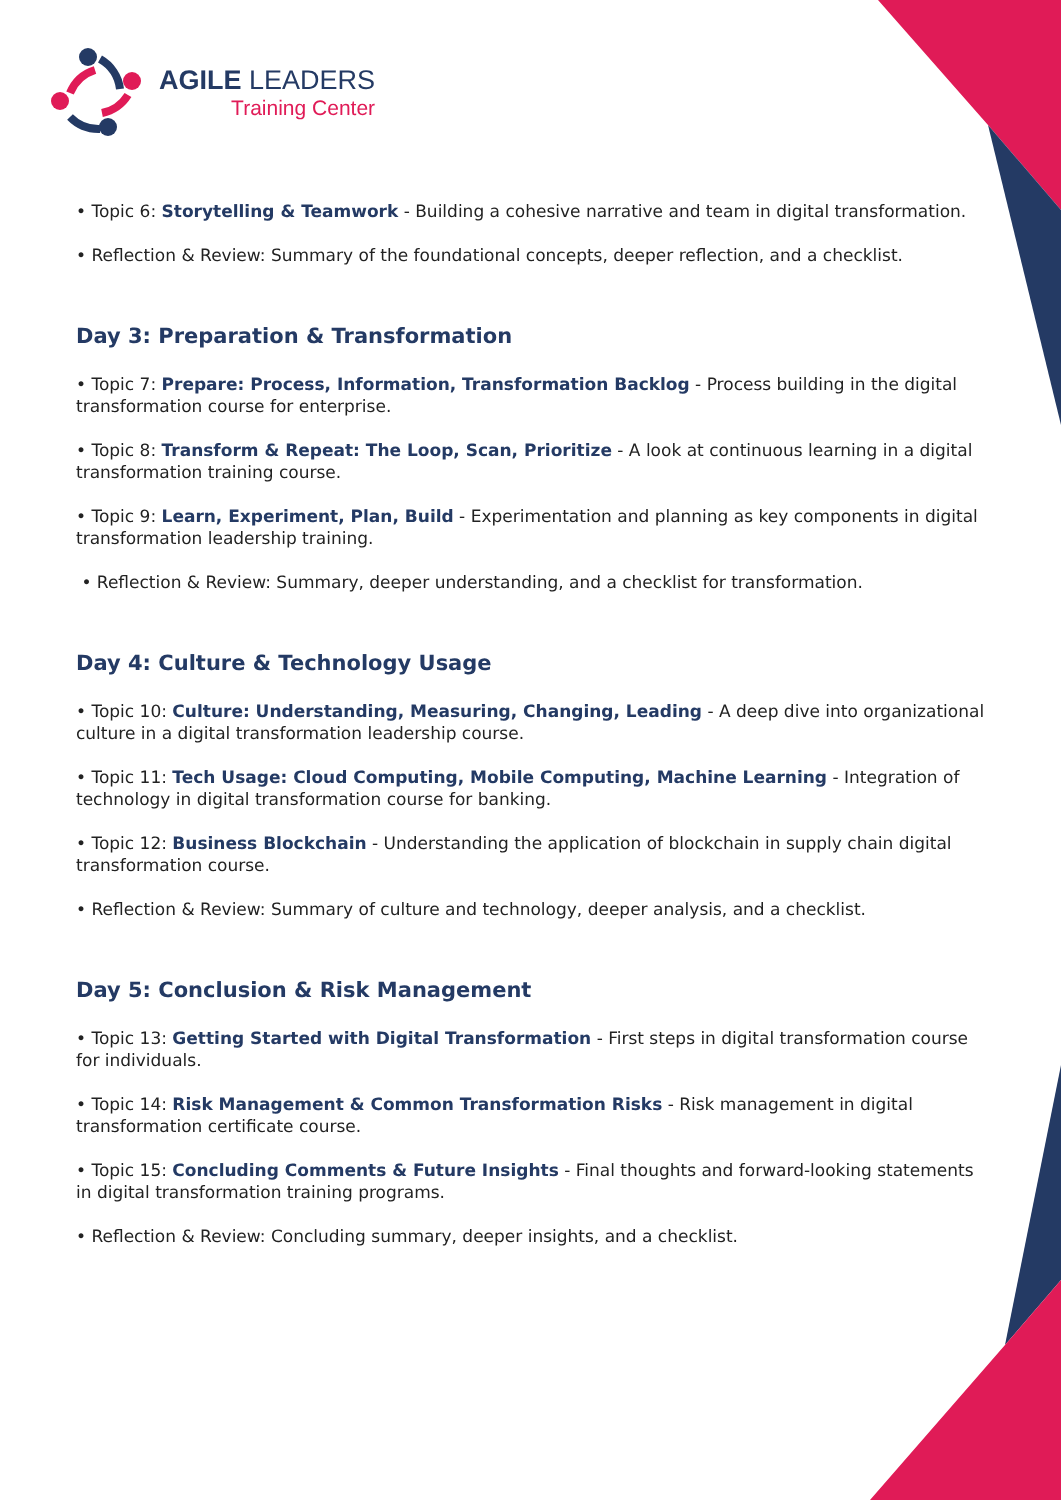AGILE LEADERS
Training Center
• Topic 6: Storytelling & Teamwork - Building a cohesive narrative and team in digital transformation.
• Reflection & Review: Summary of the foundational concepts, deeper reflection, and a checklist.
Day 3: Preparation & Transformation
• Topic 7: Prepare: Process, Information, Transformation Backlog - Process building in the digital transformation course for enterprise.
• Topic 8: Transform & Repeat: The Loop, Scan, Prioritize - A look at continuous learning in a digital transformation training course.
• Topic 9: Learn, Experiment, Plan, Build - Experimentation and planning as key components in digital transformation leadership training.
• Reflection & Review: Summary, deeper understanding, and a checklist for transformation.
Day 4: Culture & Technology Usage
• Topic 10: Culture: Understanding, Measuring, Changing, Leading - A deep dive into organizational culture in a digital transformation leadership course.
• Topic 11: Tech Usage: Cloud Computing, Mobile Computing, Machine Learning - Integration of technology in digital transformation course for banking.
• Topic 12: Business Blockchain - Understanding the application of blockchain in supply chain digital transformation course.
• Reflection & Review: Summary of culture and technology, deeper analysis, and a checklist.
Day 5: Conclusion & Risk Management
• Topic 13: Getting Started with Digital Transformation - First steps in digital transformation course for individuals.
• Topic 14: Risk Management & Common Transformation Risks - Risk management in digital transformation certificate course.
• Topic 15: Concluding Comments & Future Insights - Final thoughts and forward-looking statements in digital transformation training programs.
• Reflection & Review: Concluding summary, deeper insights, and a checklist.